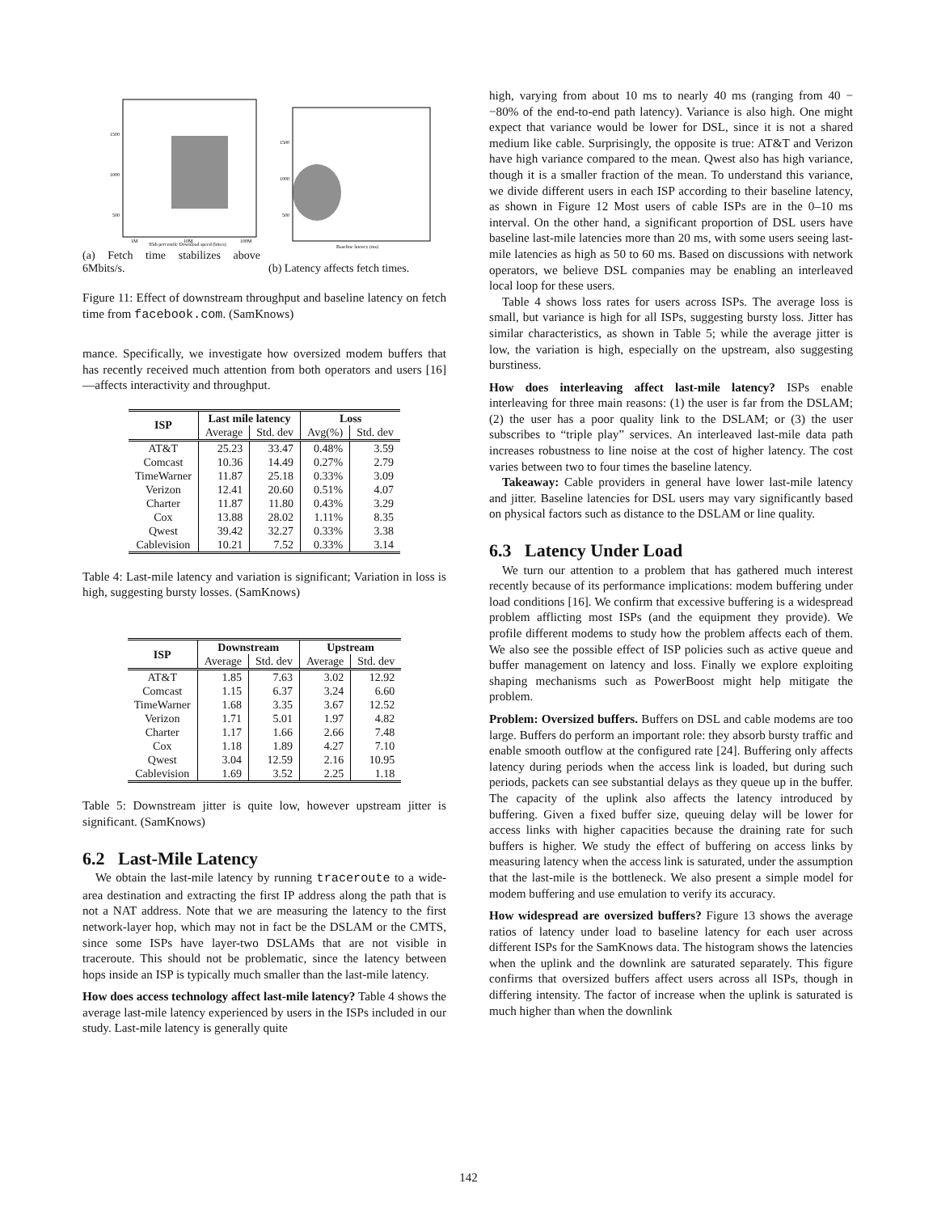1500
1000
500
95th percentile Download speed (bits/s)
1M
10M
100M
(a) Fetch time stabilizes above 6Mbits/s.
1500
1000
500
Baseline latency (ms)
(b) Latency affects fetch times.
Figure 11: Effect of downstream throughput and baseline latency on fetch time from facebook.com. (SamKnows)
mance. Specifically, we investigate how oversized modem buffers that has recently received much attention from both operators and users [16]—affects interactivity and throughput.
| ISP | Last mile latency | | Loss | |
| --- | --- | --- | --- | --- |
| | Average | Std. dev | Avg(%) | Std. dev |
| AT&T | 25.23 | 33.47 | 0.48% | 3.59 |
| Comcast | 10.36 | 14.49 | 0.27% | 2.79 |
| TimeWarner | 11.87 | 25.18 | 0.33% | 3.09 |
| Verizon | 12.41 | 20.60 | 0.51% | 4.07 |
| Charter | 11.87 | 11.80 | 0.43% | 3.29 |
| Cox | 13.88 | 28.02 | 1.11% | 8.35 |
| Qwest | 39.42 | 32.27 | 0.33% | 3.38 |
| Cablevision | 10.21 | 7.52 | 0.33% | 3.14 |
Table 4: Last-mile latency and variation is significant; Variation in loss is high, suggesting bursty losses. (SamKnows)
| ISP | Downstream | | Upstream | |
| --- | --- | --- | --- | --- |
| | Average | Std. dev | Average | Std. dev |
| AT&T | 1.85 | 7.63 | 3.02 | 12.92 |
| Comcast | 1.15 | 6.37 | 3.24 | 6.60 |
| TimeWarner | 1.68 | 3.35 | 3.67 | 12.52 |
| Verizon | 1.71 | 5.01 | 1.97 | 4.82 |
| Charter | 1.17 | 1.66 | 2.66 | 7.48 |
| Cox | 1.18 | 1.89 | 4.27 | 7.10 |
| Qwest | 3.04 | 12.59 | 2.16 | 10.95 |
| Cablevision | 1.69 | 3.52 | 2.25 | 1.18 |
Table 5: Downstream jitter is quite low, however upstream jitter is significant. (SamKnows)
6.2 Last-Mile Latency
We obtain the last-mile latency by running traceroute to a wide-area destination and extracting the first IP address along the path that is not a NAT address. Note that we are measuring the latency to the first network-layer hop, which may not in fact be the DSLAM or the CMTS, since some ISPs have layer-two DSLAMs that are not visible in traceroute. This should not be problematic, since the latency between hops inside an ISP is typically much smaller than the last-mile latency.
How does access technology affect last-mile latency? Table 4 shows the average last-mile latency experienced by users in the ISPs included in our study. Last-mile latency is generally quite
high, varying from about 10 ms to nearly 40 ms (ranging from 40 − −80% of the end-to-end path latency). Variance is also high. One might expect that variance would be lower for DSL, since it is not a shared medium like cable. Surprisingly, the opposite is true: AT&T and Verizon have high variance compared to the mean. Qwest also has high variance, though it is a smaller fraction of the mean. To understand this variance, we divide different users in each ISP according to their baseline latency, as shown in Figure 12 Most users of cable ISPs are in the 0–10 ms interval. On the other hand, a significant proportion of DSL users have baseline last-mile latencies more than 20 ms, with some users seeing last-mile latencies as high as 50 to 60 ms. Based on discussions with network operators, we believe DSL companies may be enabling an interleaved local loop for these users.
Table 4 shows loss rates for users across ISPs. The average loss is small, but variance is high for all ISPs, suggesting bursty loss. Jitter has similar characteristics, as shown in Table 5; while the average jitter is low, the variation is high, especially on the upstream, also suggesting burstiness.
How does interleaving affect last-mile latency? ISPs enable interleaving for three main reasons: (1) the user is far from the DSLAM; (2) the user has a poor quality link to the DSLAM; or (3) the user subscribes to “triple play” services. An interleaved last-mile data path increases robustness to line noise at the cost of higher latency. The cost varies between two to four times the baseline latency.
Takeaway: Cable providers in general have lower last-mile latency and jitter. Baseline latencies for DSL users may vary significantly based on physical factors such as distance to the DSLAM or line quality.
6.3 Latency Under Load
We turn our attention to a problem that has gathered much interest recently because of its performance implications: modem buffering under load conditions [16]. We confirm that excessive buffering is a widespread problem afflicting most ISPs (and the equipment they provide). We profile different modems to study how the problem affects each of them. We also see the possible effect of ISP policies such as active queue and buffer management on latency and loss. Finally we explore exploiting shaping mechanisms such as PowerBoost might help mitigate the problem.
Problem: Oversized buffers. Buffers on DSL and cable modems are too large. Buffers do perform an important role: they absorb bursty traffic and enable smooth outflow at the configured rate [24]. Buffering only affects latency during periods when the access link is loaded, but during such periods, packets can see substantial delays as they queue up in the buffer. The capacity of the uplink also affects the latency introduced by buffering. Given a fixed buffer size, queuing delay will be lower for access links with higher capacities because the draining rate for such buffers is higher. We study the effect of buffering on access links by measuring latency when the access link is saturated, under the assumption that the last-mile is the bottleneck. We also present a simple model for modem buffering and use emulation to verify its accuracy.
How widespread are oversized buffers? Figure 13 shows the average ratios of latency under load to baseline latency for each user across different ISPs for the SamKnows data. The histogram shows the latencies when the uplink and the downlink are saturated separately. This figure confirms that oversized buffers affect users across all ISPs, though in differing intensity. The factor of increase when the uplink is saturated is much higher than when the downlink
142